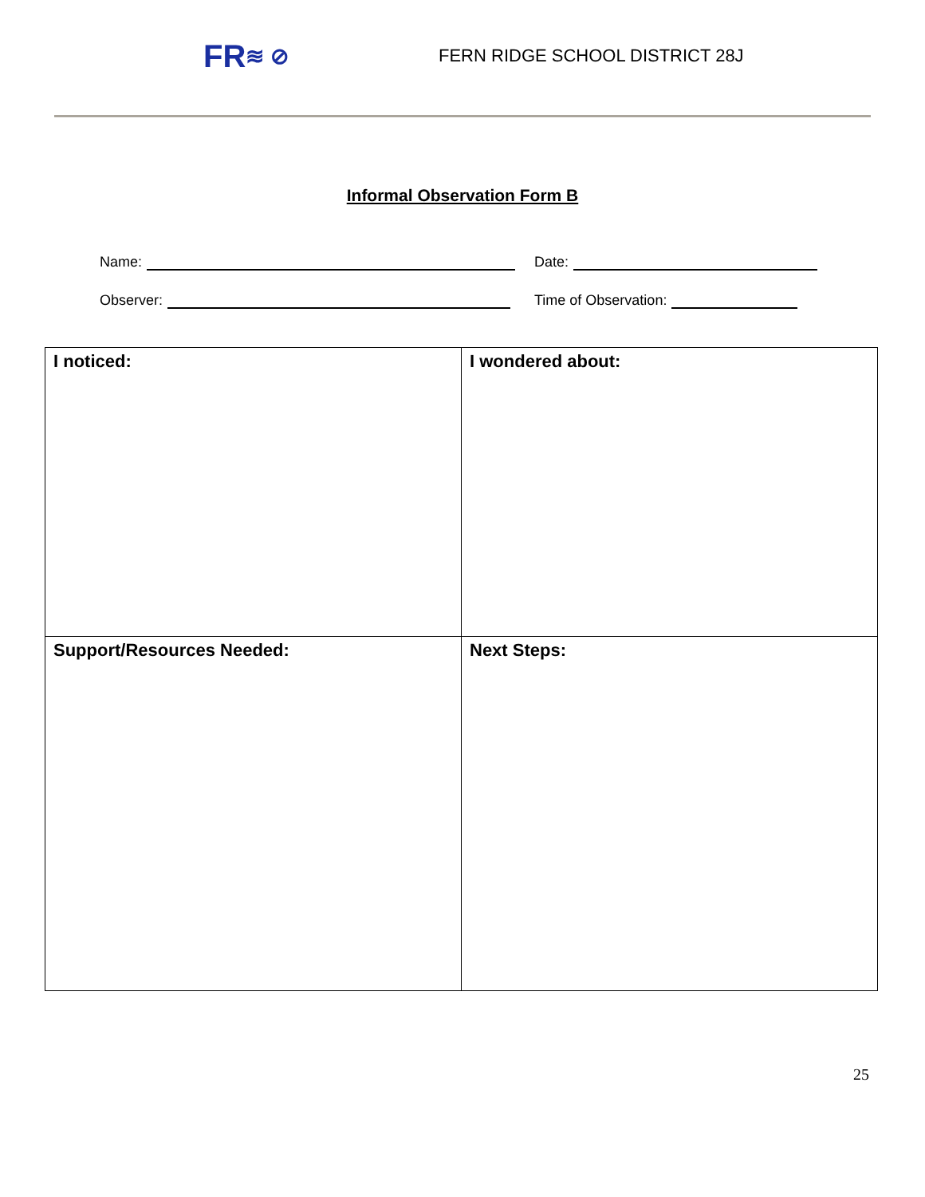FR ≋ ⊘
FERN RIDGE SCHOOL DISTRICT 28J
Informal Observation Form B
Name: Date:
Observer: Time of Observation:
| I noticed: | I wondered about: |
| Support/Resources Needed: | Next Steps: |
25